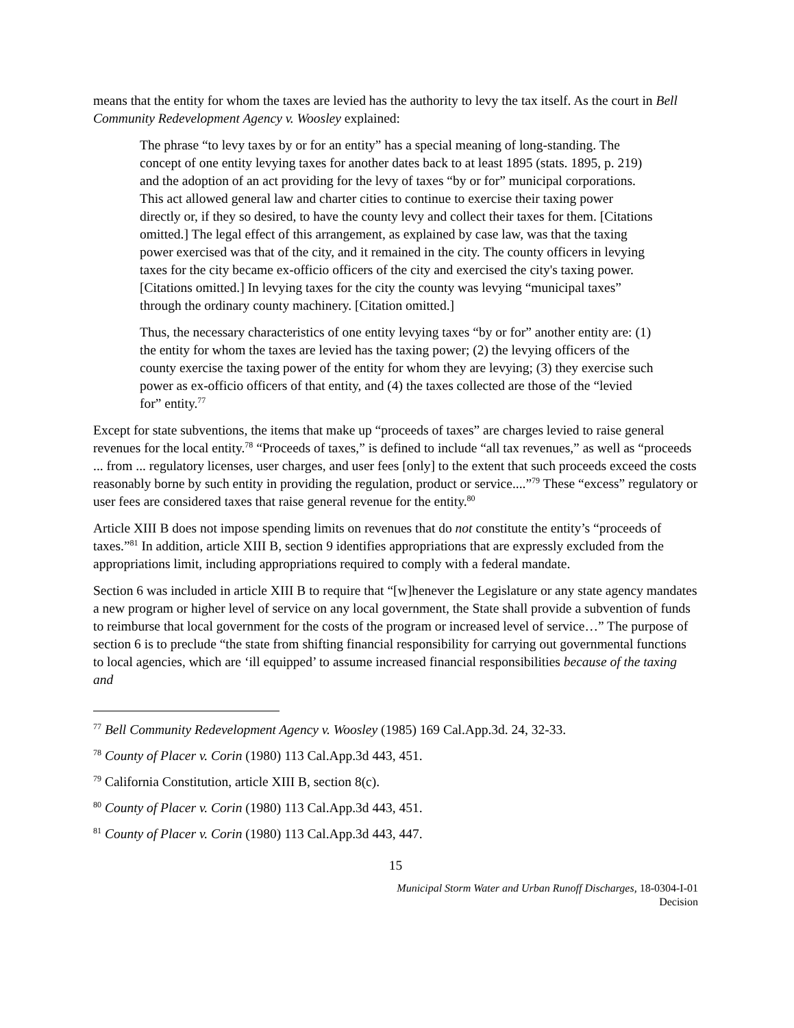means that the entity for whom the taxes are levied has the authority to levy the tax itself. As the court in Bell Community Redevelopment Agency v. Woosley explained:
The phrase “to levy taxes by or for an entity” has a special meaning of long-standing. The concept of one entity levying taxes for another dates back to at least 1895 (stats. 1895, p. 219) and the adoption of an act providing for the levy of taxes “by or for” municipal corporations. This act allowed general law and charter cities to continue to exercise their taxing power directly or, if they so desired, to have the county levy and collect their taxes for them. [Citations omitted.] The legal effect of this arrangement, as explained by case law, was that the taxing power exercised was that of the city, and it remained in the city. The county officers in levying taxes for the city became ex-officio officers of the city and exercised the city's taxing power. [Citations omitted.] In levying taxes for the city the county was levying “municipal taxes” through the ordinary county machinery. [Citation omitted.]
Thus, the necessary characteristics of one entity levying taxes “by or for” another entity are: (1) the entity for whom the taxes are levied has the taxing power; (2) the levying officers of the county exercise the taxing power of the entity for whom they are levying; (3) they exercise such power as ex-officio officers of that entity, and (4) the taxes collected are those of the “levied for” entity.<sup>77</sup>
Except for state subventions, the items that make up “proceeds of taxes” are charges levied to raise general revenues for the local entity.<sup>78</sup> “Proceeds of taxes,” is defined to include “all tax revenues,” as well as “proceeds ... from ... regulatory licenses, user charges, and user fees [only] to the extent that such proceeds exceed the costs reasonably borne by such entity in providing the regulation, product or service....”<sup>79</sup> These “excess” regulatory or user fees are considered taxes that raise general revenue for the entity.<sup>80</sup>
Article XIII B does not impose spending limits on revenues that do not constitute the entity’s “proceeds of taxes.”<sup>81</sup> In addition, article XIII B, section 9 identifies appropriations that are expressly excluded from the appropriations limit, including appropriations required to comply with a federal mandate.
Section 6 was included in article XIII B to require that “[w]henever the Legislature or any state agency mandates a new program or higher level of service on any local government, the State shall provide a subvention of funds to reimburse that local government for the costs of the program or increased level of service…” The purpose of section 6 is to preclude “the state from shifting financial responsibility for carrying out governmental functions to local agencies, which are ‘ill equipped’ to assume increased financial responsibilities because of the taxing and
<sup>77</sup> Bell Community Redevelopment Agency v. Woosley (1985) 169 Cal.App.3d. 24, 32-33.
<sup>78</sup> County of Placer v. Corin (1980) 113 Cal.App.3d 443, 451.
<sup>79</sup> California Constitution, article XIII B, section 8(c).
<sup>80</sup> County of Placer v. Corin (1980) 113 Cal.App.3d 443, 451.
<sup>81</sup> County of Placer v. Corin (1980) 113 Cal.App.3d 443, 447.
15
Municipal Storm Water and Urban Runoff Discharges, 18-0304-I-01
Decision